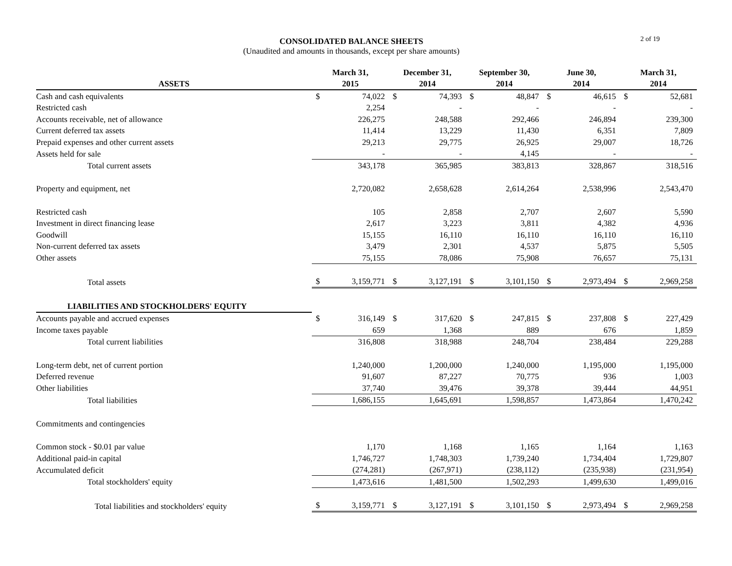CONSOLIDATED BALANCE SHEETS
(Unaudited and amounts in thousands, except per share amounts)
2 of 19
| ASSETS | | March 31, 2015 | | | December 31, 2014 | | | September 30, 2014 | | | June 30, 2014 | | | March 31, 2014 | |
| --- | --- | --- | --- | --- | --- | --- | --- | --- | --- | --- | --- | --- | --- | --- | --- |
| Cash and cash equivalents | | $ | 74,022 | | $ | 74,393 | | $ | 48,847 | | $ | 46,615 | | $ | 52,681 |
| Restricted cash | | | 2,254 | | | - | | | - | | | - | | | - |
| Accounts receivable, net of allowance | | | 226,275 | | | 248,588 | | | 292,466 | | | 246,894 | | | 239,300 |
| Current deferred tax assets | | | 11,414 | | | 13,229 | | | 11,430 | | | 6,351 | | | 7,809 |
| Prepaid expenses and other current assets | | | 29,213 | | | 29,775 | | | 26,925 | | | 29,007 | | | 18,726 |
| Assets held for sale | | | - | | | - | | | 4,145 | | | - | | | - |
| Total current assets | | | 343,178 | | | 365,985 | | | 383,813 | | | 328,867 | | | 318,516 |
| Property and equipment, net | | | 2,720,082 | | | 2,658,628 | | | 2,614,264 | | | 2,538,996 | | | 2,543,470 |
| Restricted cash | | | 105 | | | 2,858 | | | 2,707 | | | 2,607 | | | 5,590 |
| Investment in direct financing lease | | | 2,617 | | | 3,223 | | | 3,811 | | | 4,382 | | | 4,936 |
| Goodwill | | | 15,155 | | | 16,110 | | | 16,110 | | | 16,110 | | | 16,110 |
| Non-current deferred tax assets | | | 3,479 | | | 2,301 | | | 4,537 | | | 5,875 | | | 5,505 |
| Other assets | | | 75,155 | | | 78,086 | | | 75,908 | | | 76,657 | | | 75,131 |
| Total assets | | $ | 3,159,771 | | $ | 3,127,191 | | $ | 3,101,150 | | $ | 2,973,494 | | $ | 2,969,258 |
| LIABILITIES AND STOCKHOLDERS' EQUITY | | | | | | | | | | | | | | | |
| Accounts payable and accrued expenses | | $ | 316,149 | | $ | 317,620 | | $ | 247,815 | | $ | 237,808 | | $ | 227,429 |
| Income taxes payable | | | 659 | | | 1,368 | | | 889 | | | 676 | | | 1,859 |
| Total current liabilities | | | 316,808 | | | 318,988 | | | 248,704 | | | 238,484 | | | 229,288 |
| Long-term debt, net of current portion | | | 1,240,000 | | | 1,200,000 | | | 1,240,000 | | | 1,195,000 | | | 1,195,000 |
| Deferred revenue | | | 91,607 | | | 87,227 | | | 70,775 | | | 936 | | | 1,003 |
| Other liabilities | | | 37,740 | | | 39,476 | | | 39,378 | | | 39,444 | | | 44,951 |
| Total liabilities | | | 1,686,155 | | | 1,645,691 | | | 1,598,857 | | | 1,473,864 | | | 1,470,242 |
| Commitments and contingencies | | | | | | | | | | | | | | | |
| Common stock - $0.01 par value | | | 1,170 | | | 1,168 | | | 1,165 | | | 1,164 | | | 1,163 |
| Additional paid-in capital | | | 1,746,727 | | | 1,748,303 | | | 1,739,240 | | | 1,734,404 | | | 1,729,807 |
| Accumulated deficit | | | (274,281) | | | (267,971) | | | (238,112) | | | (235,938) | | | (231,954) |
| Total stockholders' equity | | | 1,473,616 | | | 1,481,500 | | | 1,502,293 | | | 1,499,630 | | | 1,499,016 |
| Total liabilities and stockholders' equity | | $ | 3,159,771 | | $ | 3,127,191 | | $ | 3,101,150 | | $ | 2,973,494 | | $ | 2,969,258 |